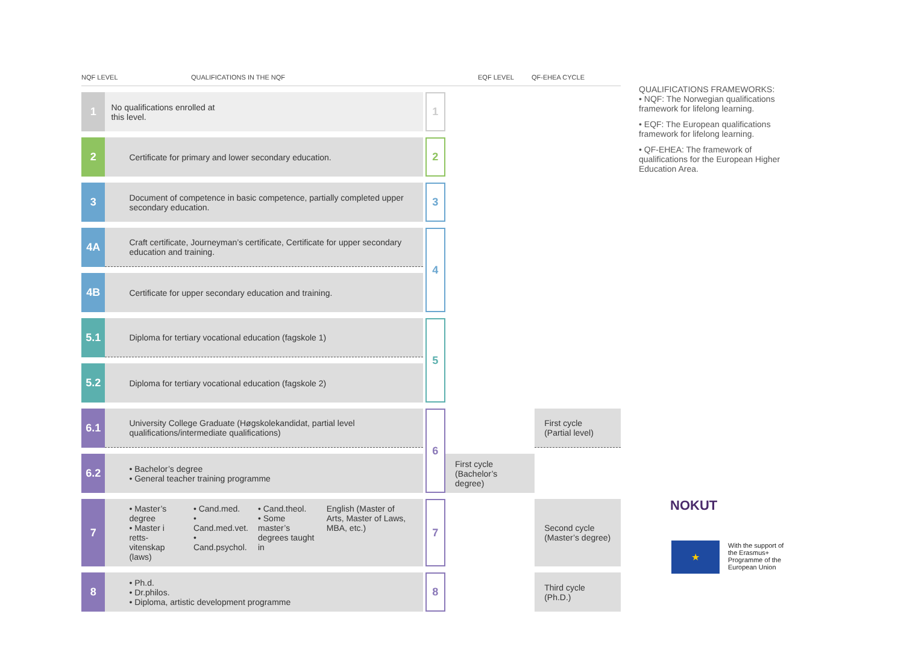NQF LEVEL QUALIFICATIONS IN THE NQF EQF LEVEL QF-EHEA CYCLE
| 1 | No qualifications enrolled at this level. | | 1 | | |
| 2 | Certificate for primary and lower secondary education. | | 2 | | |
| 3 | Document of competence in basic competence, partially completed upper secondary education. | | 3 | | |
| 4A | Craft certificate, Journeyman’s certificate, Certificate for upper secondary education and training. | | 4 | | |
| 4B | Certificate for upper secondary education and training. | | | | |
| 5.1 | Diploma for tertiary vocational education (fagskole 1) | | 5 | | |
| 5.2 | Diploma for tertiary vocational education (fagskole 2) | | | | |
| 6.1 | University College Graduate (Høgskolekandidat, partial level qualifications/intermediate qualifications) | | 6 | | First cycle (Partial level) |
| 6.2 | • Bachelor’s degree • General teacher training programme | | | First cycle (Bachelor’s degree) | |
| 7 | • Master’s degree • Master i retts- vitenskap (laws) • Cand.med. • Cand.med.vet. • Cand.psychol. • Cand.theol. • Some master’s degrees taught in English (Master of Arts, Master of Laws, MBA, etc.) | | 7 | | Second cycle (Master’s degree) |
| 8 | • Ph.d. • Dr.philos. • Diploma, artistic development programme | | 8 | | Third cycle (Ph.D.) |
QUALIFICATIONS FRAMEWORKS:
• NQF: The Norwegian qualifications framework for lifelong learning.
• EQF: The European qualifications framework for lifelong learning.
• QF-EHEA: The framework of qualifications for the European Higher Education Area.
NOKUT
★
With the support of
the Erasmus+
Programme of the
European Union